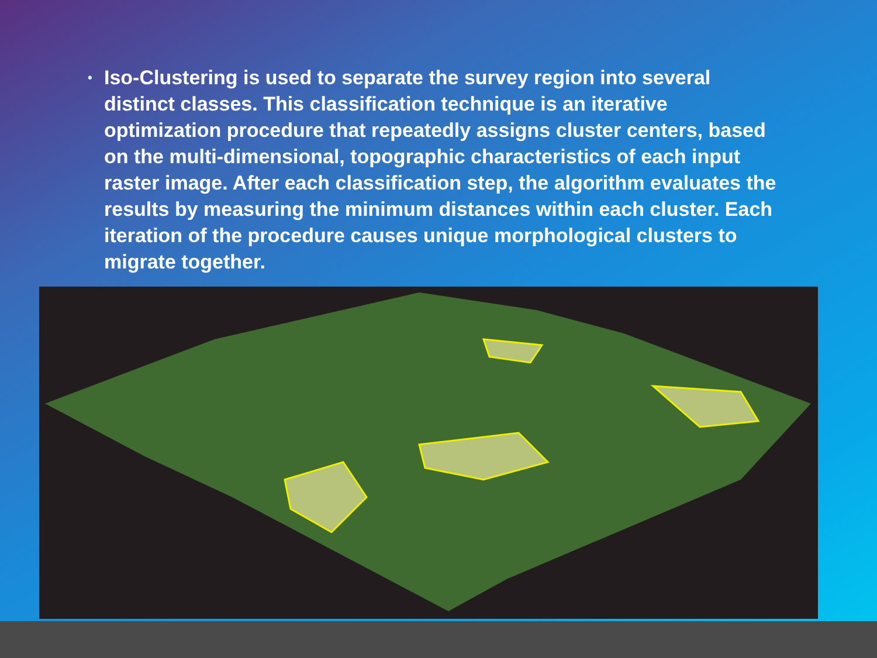• Iso-Clustering is used to separate the survey region into several distinct classes. This classification technique is an iterative optimization procedure that repeatedly assigns cluster centers, based on the multi-dimensional, topographic characteristics of each input raster image. After each classification step, the algorithm evaluates the results by measuring the minimum distances within each cluster. Each iteration of the procedure causes unique morphological clusters to migrate together.